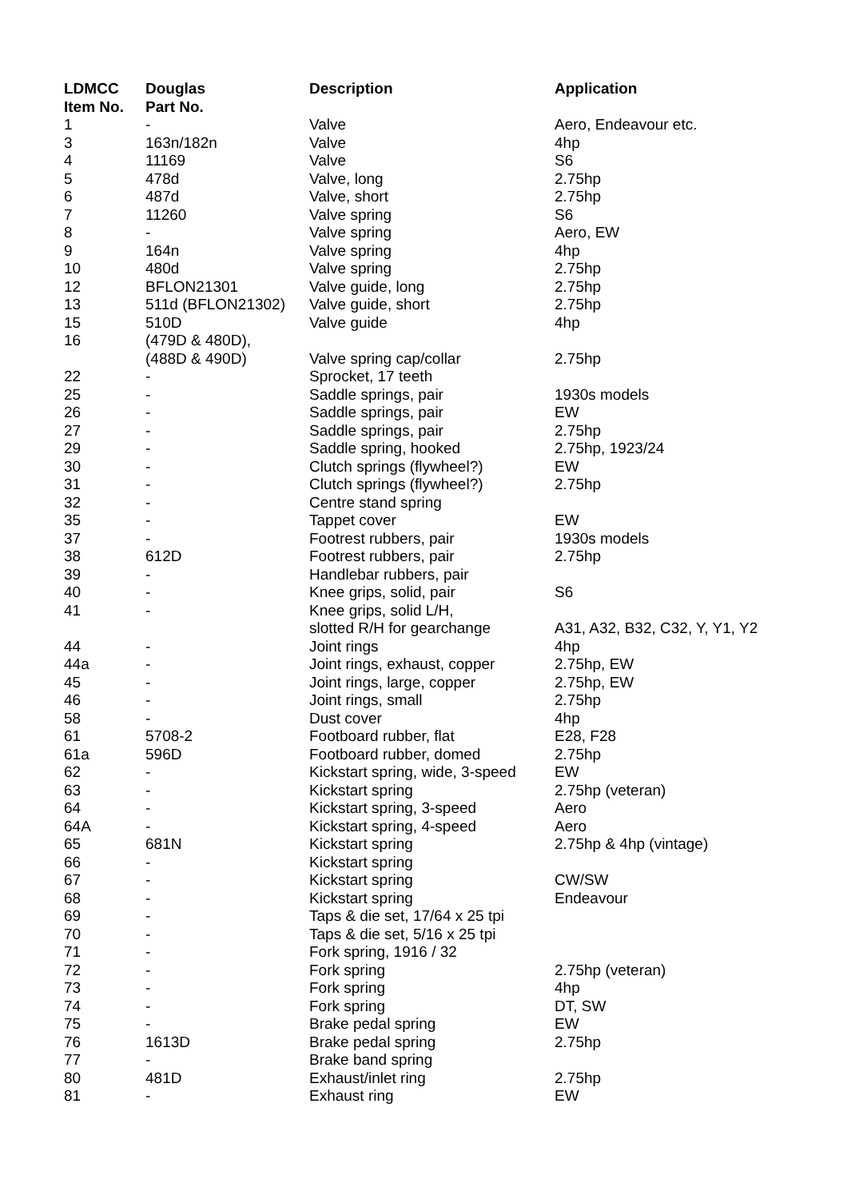| LDMCC Item No. | Douglas Part No. | Description | Application |
| --- | --- | --- | --- |
| 1 | - | Valve | Aero, Endeavour etc. |
| 3 | 163n/182n | Valve | 4hp |
| 4 | 11169 | Valve | S6 |
| 5 | 478d | Valve, long | 2.75hp |
| 6 | 487d | Valve, short | 2.75hp |
| 7 | 11260 | Valve spring | S6 |
| 8 | - | Valve spring | Aero, EW |
| 9 | 164n | Valve spring | 4hp |
| 10 | 480d | Valve spring | 2.75hp |
| 12 | BFLON21301 | Valve guide, long | 2.75hp |
| 13 | 511d (BFLON21302) | Valve guide, short | 2.75hp |
| 15 | 510D | Valve guide | 4hp |
| 16 | (479D & 480D), (488D & 490D) | Valve spring cap/collar | 2.75hp |
| 22 | - | Sprocket, 17 teeth | |
| 25 | - | Saddle springs, pair | 1930s models |
| 26 | - | Saddle springs, pair | EW |
| 27 | - | Saddle springs, pair | 2.75hp |
| 29 | - | Saddle spring, hooked | 2.75hp, 1923/24 |
| 30 | - | Clutch springs (flywheel?) | EW |
| 31 | - | Clutch springs (flywheel?) | 2.75hp |
| 32 | - | Centre stand spring | |
| 35 | - | Tappet cover | EW |
| 37 | - | Footrest rubbers, pair | 1930s models |
| 38 | 612D | Footrest rubbers, pair | 2.75hp |
| 39 | - | Handlebar rubbers, pair | |
| 40 | - | Knee grips, solid, pair | S6 |
| 41 | - | Knee grips, solid L/H, slotted R/H for gearchange | A31, A32, B32, C32, Y, Y1, Y2 |
| 44 | - | Joint rings | 4hp |
| 44a | - | Joint rings, exhaust, copper | 2.75hp, EW |
| 45 | - | Joint rings, large, copper | 2.75hp, EW |
| 46 | - | Joint rings, small | 2.75hp |
| 58 | - | Dust cover | 4hp |
| 61 | 5708-2 | Footboard rubber, flat | E28, F28 |
| 61a | 596D | Footboard rubber, domed | 2.75hp |
| 62 | - | Kickstart spring, wide, 3-speed | EW |
| 63 | - | Kickstart spring | 2.75hp (veteran) |
| 64 | - | Kickstart spring, 3-speed | Aero |
| 64A | - | Kickstart spring, 4-speed | Aero |
| 65 | 681N | Kickstart spring | 2.75hp & 4hp (vintage) |
| 66 | - | Kickstart spring | |
| 67 | - | Kickstart spring | CW/SW |
| 68 | - | Kickstart spring | Endeavour |
| 69 | - | Taps & die set, 17/64 x 25 tpi | |
| 70 | - | Taps & die set, 5/16 x 25 tpi | |
| 71 | - | Fork spring, 1916 / 32 | |
| 72 | - | Fork spring | 2.75hp (veteran) |
| 73 | - | Fork spring | 4hp |
| 74 | - | Fork spring | DT, SW |
| 75 | - | Brake pedal spring | EW |
| 76 | 1613D | Brake pedal spring | 2.75hp |
| 77 | - | Brake band spring | |
| 80 | 481D | Exhaust/inlet ring | 2.75hp |
| 81 | - | Exhaust ring | EW |